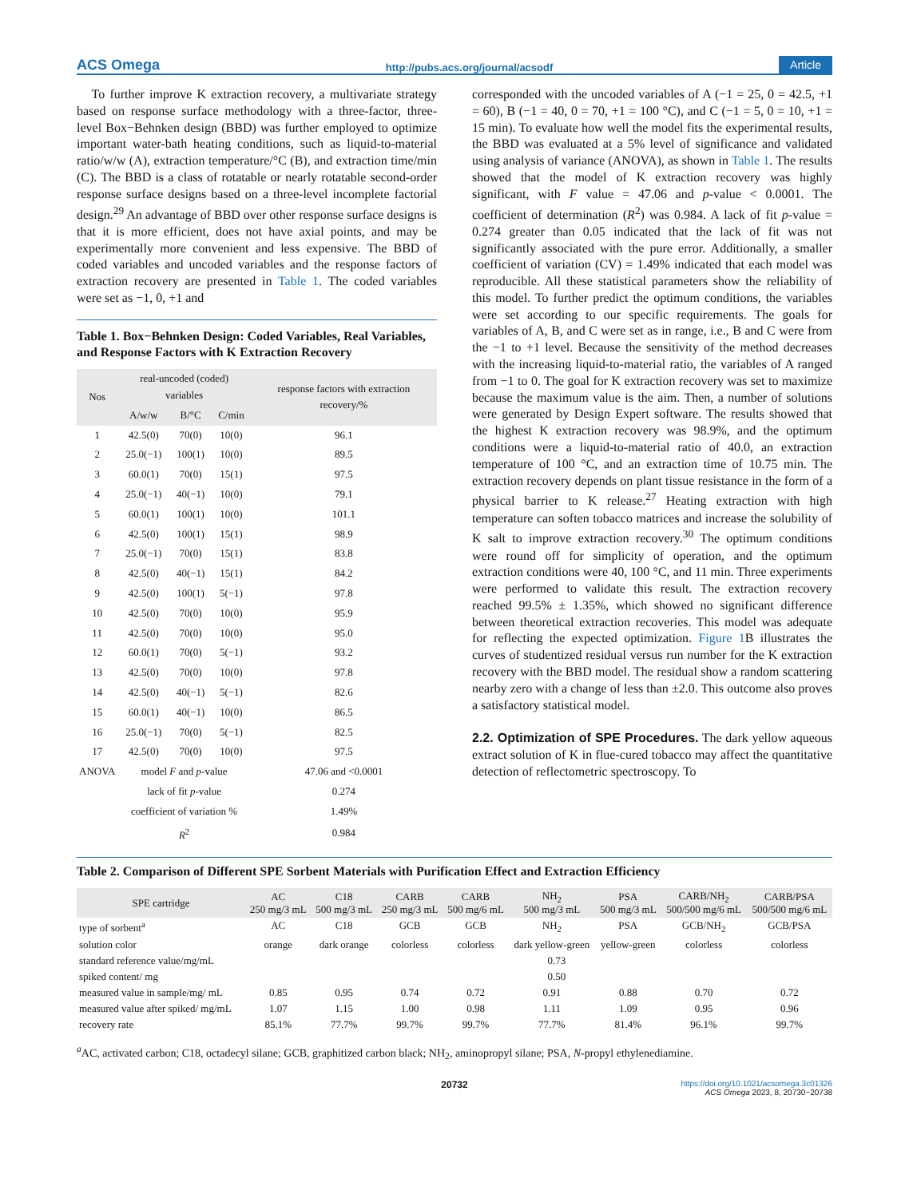ACS Omega http://pubs.acs.org/journal/acsodf Article
To further improve K extraction recovery, a multivariate strategy based on response surface methodology with a three-factor, three-level Box−Behnken design (BBD) was further employed to optimize important water-bath heating conditions, such as liquid-to-material ratio/w/w (A), extraction temperature/°C (B), and extraction time/min (C). The BBD is a class of rotatable or nearly rotatable second-order response surface designs based on a three-level incomplete factorial design.<sup>29</sup> An advantage of BBD over other response surface designs is that it is more efficient, does not have axial points, and may be experimentally more convenient and less expensive. The BBD of coded variables and uncoded variables and the response factors of extraction recovery are presented in Table 1. The coded variables were set as −1, 0, +1 and
Table 1. Box−Behnken Design: Coded Variables, Real Variables, and Response Factors with K Extraction Recovery
| Nos | real-uncoded (coded) variables | | | response factors with extraction recovery/% |
| --- | --- | --- | --- | --- |
| | A/w/w | B/°C | C/min | |
| 1 | 42.5(0) | 70(0) | 10(0) | 96.1 |
| 2 | 25.0(−1) | 100(1) | 10(0) | 89.5 |
| 3 | 60.0(1) | 70(0) | 15(1) | 97.5 |
| 4 | 25.0(−1) | 40(−1) | 10(0) | 79.1 |
| 5 | 60.0(1) | 100(1) | 10(0) | 101.1 |
| 6 | 42.5(0) | 100(1) | 15(1) | 98.9 |
| 7 | 25.0(−1) | 70(0) | 15(1) | 83.8 |
| 8 | 42.5(0) | 40(−1) | 15(1) | 84.2 |
| 9 | 42.5(0) | 100(1) | 5(−1) | 97.8 |
| 10 | 42.5(0) | 70(0) | 10(0) | 95.9 |
| 11 | 42.5(0) | 70(0) | 10(0) | 95.0 |
| 12 | 60.0(1) | 70(0) | 5(−1) | 93.2 |
| 13 | 42.5(0) | 70(0) | 10(0) | 97.8 |
| 14 | 42.5(0) | 40(−1) | 5(−1) | 82.6 |
| 15 | 60.0(1) | 40(−1) | 10(0) | 86.5 |
| 16 | 25.0(−1) | 70(0) | 5(−1) | 82.5 |
| 17 | 42.5(0) | 70(0) | 10(0) | 97.5 |
| ANOVA | model F and p -value | | | 47.06 and <0.0001 |
| | lack of fit p -value | | | 0.274 |
| | coefficient of variation % | | | 1.49% |
| | R<sup>2</sup> | | | 0.984 |
corresponded with the uncoded variables of A (−1 = 25, 0 = 42.5, +1 = 60), B (−1 = 40, 0 = 70, +1 = 100 °C), and C (−1 = 5, 0 = 10, +1 = 15 min). To evaluate how well the model fits the experimental results, the BBD was evaluated at a 5% level of significance and validated using analysis of variance (ANOVA), as shown in Table 1. The results showed that the model of K extraction recovery was highly significant, with F value = 47.06 and p-value < 0.0001. The coefficient of determination (R<sup>2</sup>) was 0.984. A lack of fit p-value = 0.274 greater than 0.05 indicated that the lack of fit was not significantly associated with the pure error. Additionally, a smaller coefficient of variation (CV) = 1.49% indicated that each model was reproducible. All these statistical parameters show the reliability of this model. To further predict the optimum conditions, the variables were set according to our specific requirements. The goals for variables of A, B, and C were set as in range, i.e., B and C were from the −1 to +1 level. Because the sensitivity of the method decreases with the increasing liquid-to-material ratio, the variables of A ranged from −1 to 0. The goal for K extraction recovery was set to maximize because the maximum value is the aim. Then, a number of solutions were generated by Design Expert software. The results showed that the highest K extraction recovery was 98.9%, and the optimum conditions were a liquid-to-material ratio of 40.0, an extraction temperature of 100 °C, and an extraction time of 10.75 min. The extraction recovery depends on plant tissue resistance in the form of a physical barrier to K release.<sup>27</sup> Heating extraction with high temperature can soften tobacco matrices and increase the solubility of K salt to improve extraction recovery.<sup>30</sup> The optimum conditions were round off for simplicity of operation, and the optimum extraction conditions were 40, 100 °C, and 11 min. Three experiments were performed to validate this result. The extraction recovery reached 99.5% ± 1.35%, which showed no significant difference between theoretical extraction recoveries. This model was adequate for reflecting the expected optimization. Figure 1 B illustrates the curves of studentized residual versus run number for the K extraction recovery with the BBD model. The residual show a random scattering nearby zero with a change of less than ±2.0. This outcome also proves a satisfactory statistical model.
2.2. Optimization of SPE Procedures.
The dark yellow aqueous extract solution of K in flue-cured tobacco may affect the quantitative detection of reflectometric spectroscopy. To
Table 2. Comparison of Different SPE Sorbent Materials with Purification Effect and Extraction Efficiency
| SPE cartridge | AC 250 mg/3 mL | C18 500 mg/3 mL | CARB 250 mg/3 mL | CARB 500 mg/6 mL | NH<sub>2</sub> 500 mg/3 mL | PSA 500 mg/3 mL | CARB/NH<sub>2</sub> 500/500 mg/6 mL | CARB/PSA 500/500 mg/6 mL |
| --- | --- | --- | --- | --- | --- | --- | --- | --- |
| type of sorbent<sup>a</sup> | AC | C18 | GCB | GCB | NH<sub>2</sub> | PSA | GCB/NH<sub>2</sub> | GCB/PSA |
| solution color | orange | dark orange | colorless | colorless | dark yellow-green | yellow-green | colorless | colorless |
| standard reference value/mg/mL | 0.73 | | | | | | | |
| spiked content/ mg | 0.50 | | | | | | | |
| measured value in sample/mg/ mL | 0.85 | 0.95 | 0.74 | 0.72 | 0.91 | 0.88 | 0.70 | 0.72 |
| measured value after spiked/ mg/mL | 1.07 | 1.15 | 1.00 | 0.98 | 1.11 | 1.09 | 0.95 | 0.96 |
| recovery rate | 85.1% | 77.7% | 99.7% | 99.7% | 77.7% | 81.4% | 96.1% | 99.7% |
<sup>a</sup> AC, activated carbon; C18, octadecyl silane; GCB, graphitized carbon black; NH<sub>2</sub>, aminopropyl silane; PSA, N-propyl ethylenediamine.
20732 https://doi.org/10.1021/acsomega.3c01326
ACS Omega 2023, 8, 20730−20738